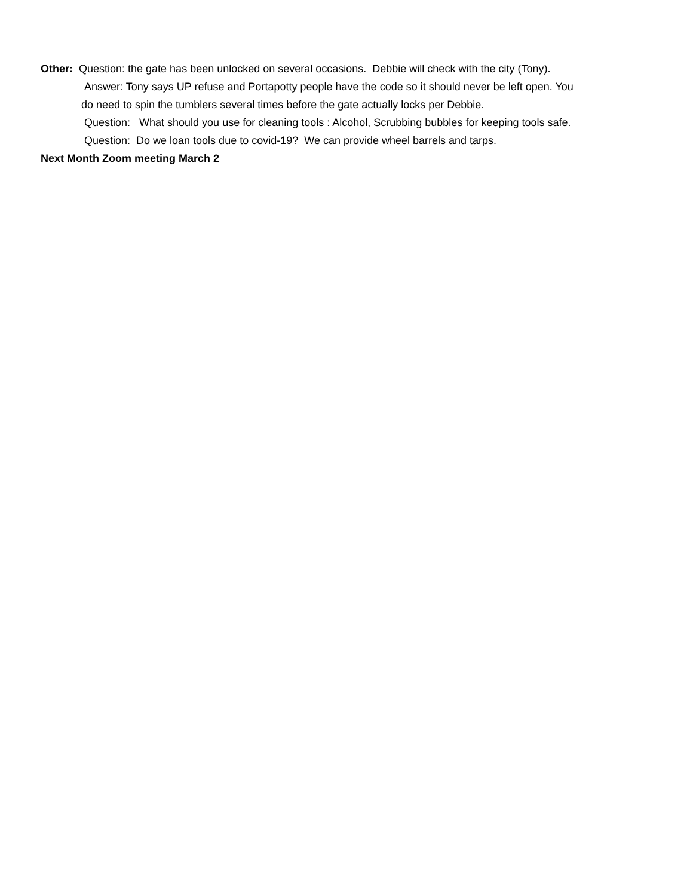Other: Question: the gate has been unlocked on several occasions. Debbie will check with the city (Tony).
Answer: Tony says UP refuse and Portapotty people have the code so it should never be left open. You
do need to spin the tumblers several times before the gate actually locks per Debbie.
Question: What should you use for cleaning tools : Alcohol, Scrubbing bubbles for keeping tools safe.
Question: Do we loan tools due to covid-19? We can provide wheel barrels and tarps.
Next Month Zoom meeting March 2